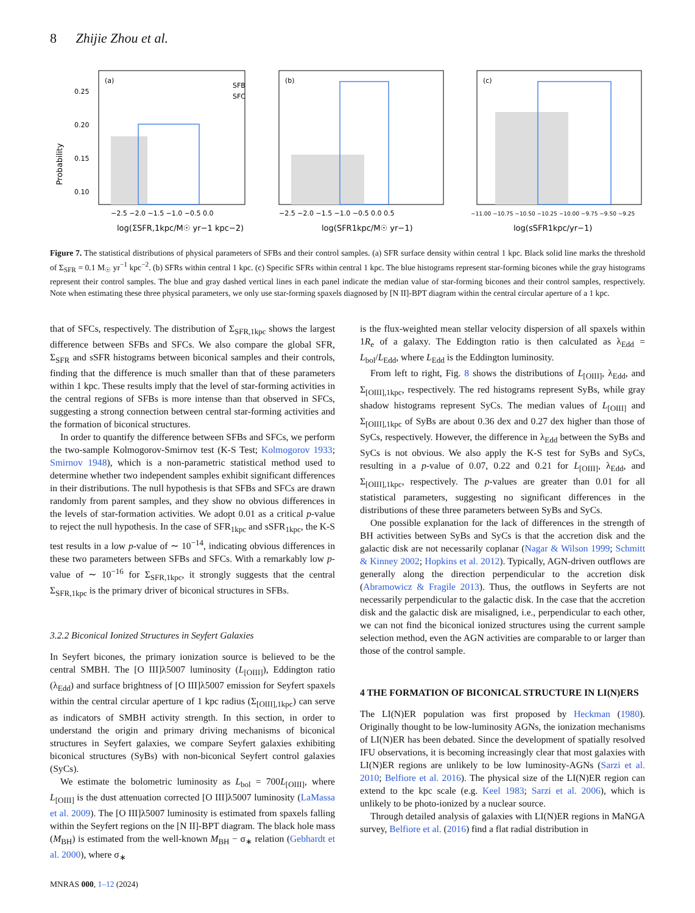8 Zhijie Zhou et al.
Probability
(a)
SFB
SFC
0.25
0.20
0.15
0.10
−2.5 −2.0 −1.5 −1.0 −0.5 0.0
log(ΣSFR,1kpc/M☉ yr−1 kpc−2)
(b)
−2.5 −2.0 −1.5 −1.0 −0.5 0.0 0.5
log(SFR1kpc/M☉ yr−1)
(c)
−11.00 −10.75 −10.50 −10.25 −10.00 −9.75 −9.50 −9.25
log(sSFR1kpc/yr−1)
Figure 7. The statistical distributions of physical parameters of SFBs and their control samples. (a) SFR surface density within central 1 kpc. Black solid line marks the threshold of Σ<sub>SFR</sub> = 0.1 M<sub>☉</sub> yr<sup>−1</sup> kpc<sup>−2</sup>. (b) SFRs within central 1 kpc. (c) Specific SFRs within central 1 kpc. The blue histograms represent star-forming bicones while the gray histograms represent their control samples. The blue and gray dashed vertical lines in each panel indicate the median value of star-forming bicones and their control samples, respectively. Note when estimating these three physical parameters, we only use star-forming spaxels diagnosed by [N II]-BPT diagram within the central circular aperture of a 1 kpc.
that of SFCs, respectively. The distribution of Σ<sub>SFR,1kpc</sub> shows the largest difference between SFBs and SFCs. We also compare the global SFR, Σ<sub>SFR</sub> and sSFR histograms between biconical samples and their controls, finding that the difference is much smaller than that of these parameters within 1 kpc. These results imply that the level of star-forming activities in the central regions of SFBs is more intense than that observed in SFCs, suggesting a strong connection between central star-forming activities and the formation of biconical structures.
In order to quantify the difference between SFBs and SFCs, we perform the two-sample Kolmogorov-Smirnov test (K-S Test; Kolmogorov 1933; Smirnov 1948), which is a non-parametric statistical method used to determine whether two independent samples exhibit significant differences in their distributions. The null hypothesis is that SFBs and SFCs are drawn randomly from parent samples, and they show no obvious differences in the levels of star-formation activities. We adopt 0.01 as a critical p-value to reject the null hypothesis. In the case of SFR<sub>1kpc</sub> and sSFR<sub>1kpc</sub>, the K-S test results in a low p-value of ∼ 10<sup>−14</sup>, indicating obvious differences in these two parameters between SFBs and SFCs. With a remarkably low p-value of ∼ 10<sup>−16</sup> for Σ<sub>SFR,1kpc</sub>, it strongly suggests that the central Σ<sub>SFR,1kpc</sub> is the primary driver of biconical structures in SFBs.
3.2.2 Biconical Ionized Structures in Seyfert Galaxies
In Seyfert bicones, the primary ionization source is believed to be the central SMBH. The [O III]λ5007 luminosity (L<sub>[OIII]</sub>), Eddington ratio (λ<sub>Edd</sub>) and surface brightness of [O III]λ5007 emission for Seyfert spaxels within the central circular aperture of 1 kpc radius (Σ<sub>[OIII],1kpc</sub>) can serve as indicators of SMBH activity strength. In this section, in order to understand the origin and primary driving mechanisms of biconical structures in Seyfert galaxies, we compare Seyfert galaxies exhibiting biconical structures (SyBs) with non-biconical Seyfert control galaxies (SyCs).
We estimate the bolometric luminosity as L<sub>bol</sub> = 700L<sub>[OIII]</sub>, where L<sub>[OIII]</sub> is the dust attenuation corrected [O III]λ5007 luminosity (LaMassa et al. 2009). The [O III]λ5007 luminosity is estimated from spaxels falling within the Seyfert regions on the [N II]-BPT diagram. The black hole mass (M<sub>BH</sub>) is estimated from the well-known M<sub>BH</sub> − σ<sub>∗</sub> relation (Gebhardt et al. 2000), where σ<sub>∗</sub>
is the flux-weighted mean stellar velocity dispersion of all spaxels within 1R<sub>e</sub> of a galaxy. The Eddington ratio is then calculated as λ<sub>Edd</sub> = L<sub>bol</sub>/L<sub>Edd</sub>, where L<sub>Edd</sub> is the Eddington luminosity.
From left to right, Fig. 8 shows the distributions of L<sub>[OIII]</sub>, λ<sub>Edd</sub>, and Σ<sub>[OIII],1kpc</sub>, respectively. The red histograms represent SyBs, while gray shadow histograms represent SyCs. The median values of L<sub>[OIII]</sub> and Σ<sub>[OIII],1kpc</sub> of SyBs are about 0.36 dex and 0.27 dex higher than those of SyCs, respectively. However, the difference in λ<sub>Edd</sub> between the SyBs and SyCs is not obvious. We also apply the K-S test for SyBs and SyCs, resulting in a p-value of 0.07, 0.22 and 0.21 for L<sub>[OIII]</sub>, λ<sub>Edd</sub>, and Σ<sub>[OIII],1kpc</sub>, respectively. The p-values are greater than 0.01 for all statistical parameters, suggesting no significant differences in the distributions of these three parameters between SyBs and SyCs.
One possible explanation for the lack of differences in the strength of BH activities between SyBs and SyCs is that the accretion disk and the galactic disk are not necessarily coplanar (Nagar & Wilson 1999; Schmitt & Kinney 2002; Hopkins et al. 2012). Typically, AGN-driven outflows are generally along the direction perpendicular to the accretion disk (Abramowicz & Fragile 2013). Thus, the outflows in Seyferts are not necessarily perpendicular to the galactic disk. In the case that the accretion disk and the galactic disk are misaligned, i.e., perpendicular to each other, we can not find the biconical ionized structures using the current sample selection method, even the AGN activities are comparable to or larger than those of the control sample.
4 THE FORMATION OF BICONICAL STRUCTURE IN LI(N)ERS
The LI(N)ER population was first proposed by Heckman (1980). Originally thought to be low-luminosity AGNs, the ionization mechanisms of LI(N)ER has been debated. Since the development of spatially resolved IFU observations, it is becoming increasingly clear that most galaxies with LI(N)ER regions are unlikely to be low luminosity-AGNs (Sarzi et al. 2010; Belfiore et al. 2016). The physical size of the LI(N)ER region can extend to the kpc scale (e.g. Keel 1983; Sarzi et al. 2006), which is unlikely to be photo-ionized by a nuclear source.
Through detailed analysis of galaxies with LI(N)ER regions in MaNGA survey, Belfiore et al. (2016) find a flat radial distribution in
MNRAS 000, 1–12 (2024)